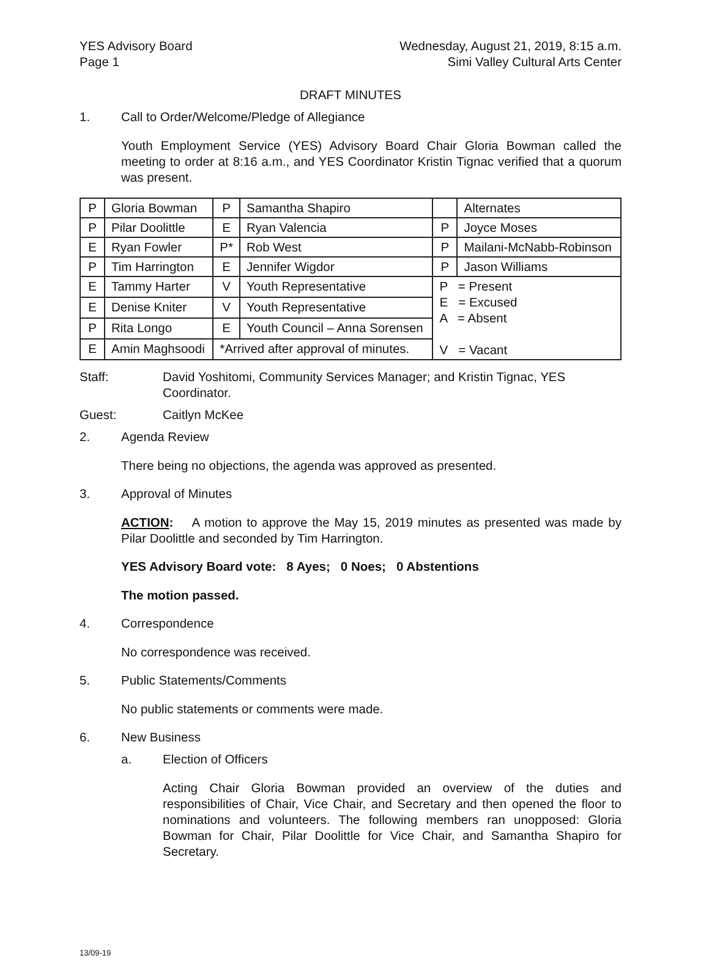YES Advisory Board
Page 1
Wednesday, August 21, 2019, 8:15 a.m.
Simi Valley Cultural Arts Center
DRAFT MINUTES
1. Call to Order/Welcome/Pledge of Allegiance
Youth Employment Service (YES) Advisory Board Chair Gloria Bowman called the meeting to order at 8:16 a.m., and YES Coordinator Kristin Tignac verified that a quorum was present.
| P | Gloria Bowman | P | Samantha Shapiro | | Alternates |
| P | Pilar Doolittle | E | Ryan Valencia | P | Joyce Moses |
| E | Ryan Fowler | P* | Rob West | P | Mailani-McNabb-Robinson |
| P | Tim Harrington | E | Jennifer Wigdor | P | Jason Williams |
| E | Tammy Harter | V | Youth Representative | P = Present E = Excused A = Absent V = Vacant | |
| E | Denise Kniter | V | Youth Representative | | |
| P | Rita Longo | E | Youth Council – Anna Sorensen | | |
| E | Amin Maghsoodi | *Arrived after approval of minutes. | | | |
Staff: David Yoshitomi, Community Services Manager; and Kristin Tignac, YES Coordinator.
Guest: Caitlyn McKee
2. Agenda Review
There being no objections, the agenda was approved as presented.
3. Approval of Minutes
ACTION: A motion to approve the May 15, 2019 minutes as presented was made by Pilar Doolittle and seconded by Tim Harrington.
YES Advisory Board vote: 8 Ayes; 0 Noes; 0 Abstentions
The motion passed.
4. Correspondence
No correspondence was received.
5. Public Statements/Comments
No public statements or comments were made.
6. New Business
a. Election of Officers
Acting Chair Gloria Bowman provided an overview of the duties and responsibilities of Chair, Vice Chair, and Secretary and then opened the floor to nominations and volunteers. The following members ran unopposed: Gloria Bowman for Chair, Pilar Doolittle for Vice Chair, and Samantha Shapiro for Secretary.
13/09-19